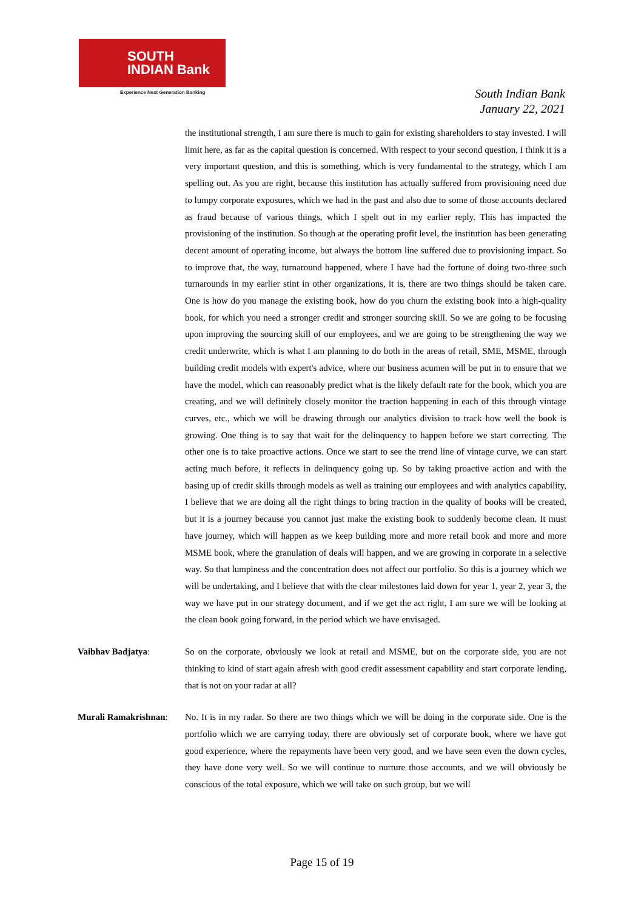SOUTH
INDIAN Bank
Experience Next Generation Banking
South Indian Bank
January 22, 2021
the institutional strength, I am sure there is much to gain for existing shareholders to stay invested. I will limit here, as far as the capital question is concerned. With respect to your second question, I think it is a very important question, and this is something, which is very fundamental to the strategy, which I am spelling out. As you are right, because this institution has actually suffered from provisioning need due to lumpy corporate exposures, which we had in the past and also due to some of those accounts declared as fraud because of various things, which I spelt out in my earlier reply. This has impacted the provisioning of the institution. So though at the operating profit level, the institution has been generating decent amount of operating income, but always the bottom line suffered due to provisioning impact. So to improve that, the way, turnaround happened, where I have had the fortune of doing two-three such turnarounds in my earlier stint in other organizations, it is, there are two things should be taken care. One is how do you manage the existing book, how do you churn the existing book into a high-quality book, for which you need a stronger credit and stronger sourcing skill. So we are going to be focusing upon improving the sourcing skill of our employees, and we are going to be strengthening the way we credit underwrite, which is what I am planning to do both in the areas of retail, SME, MSME, through building credit models with expert's advice, where our business acumen will be put in to ensure that we have the model, which can reasonably predict what is the likely default rate for the book, which you are creating, and we will definitely closely monitor the traction happening in each of this through vintage curves, etc., which we will be drawing through our analytics division to track how well the book is growing. One thing is to say that wait for the delinquency to happen before we start correcting. The other one is to take proactive actions. Once we start to see the trend line of vintage curve, we can start acting much before, it reflects in delinquency going up. So by taking proactive action and with the basing up of credit skills through models as well as training our employees and with analytics capability, I believe that we are doing all the right things to bring traction in the quality of books will be created, but it is a journey because you cannot just make the existing book to suddenly become clean. It must have journey, which will happen as we keep building more and more retail book and more and more MSME book, where the granulation of deals will happen, and we are growing in corporate in a selective way. So that lumpiness and the concentration does not affect our portfolio. So this is a journey which we will be undertaking, and I believe that with the clear milestones laid down for year 1, year 2, year 3, the way we have put in our strategy document, and if we get the act right, I am sure we will be looking at the clean book going forward, in the period which we have envisaged.
Vaibhav Badjatya: So on the corporate, obviously we look at retail and MSME, but on the corporate side, you are not thinking to kind of start again afresh with good credit assessment capability and start corporate lending, that is not on your radar at all?
Murali Ramakrishnan:
No. It is in my radar. So there are two things which we will be doing in the corporate side. One is the portfolio which we are carrying today, there are obviously set of corporate book, where we have got good experience, where the repayments have been very good, and we have seen even the down cycles, they have done very well. So we will continue to nurture those accounts, and we will obviously be conscious of the total exposure, which we will take on such group, but we will
Page 15 of 19